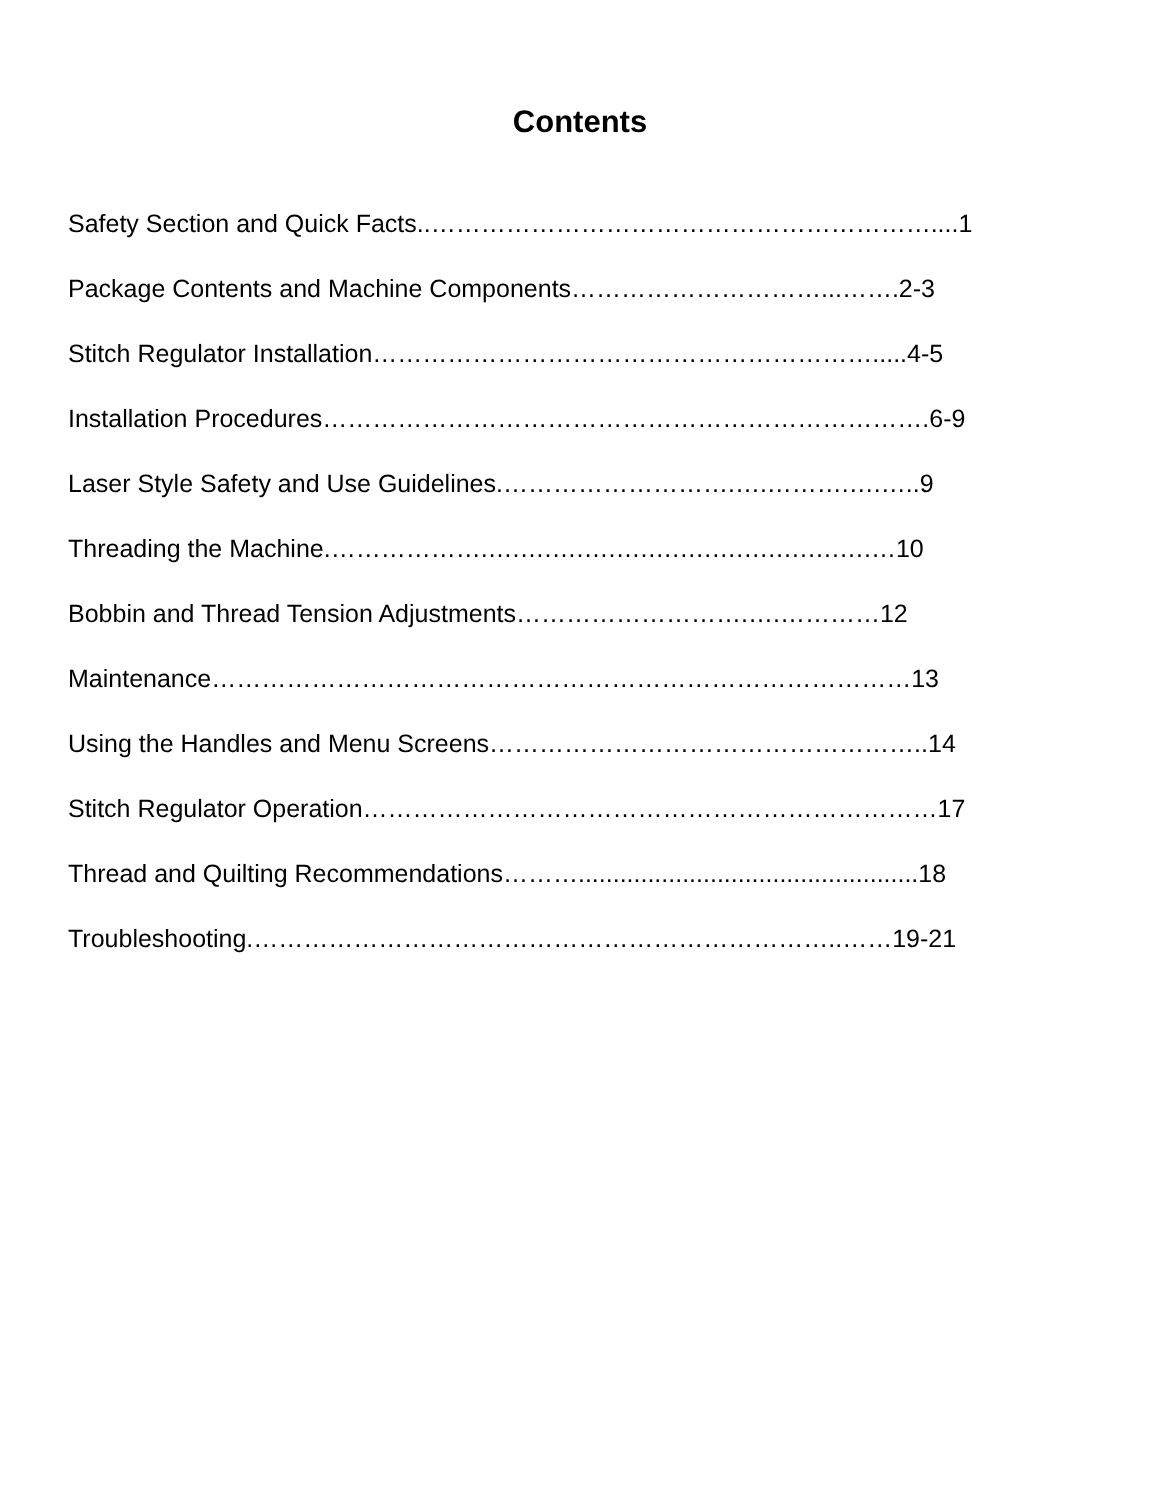Contents
Safety Section and Quick Facts..……………………………………………………....1
Package Contents and Machine Components…………………………...…….2-3
Stitch Regulator Installation…………………………………………………….....4-5
Installation Procedures……………………………………………………………….6-9
Laser Style Safety and Use Guidelines.……………………….….……….….…..9
Threading the Machine.……………….….….….….….….….….….….….….…10
Bobbin and Thread Tension Adjustments……………………….….…………12
Maintenance…………………………………………………………………………13
Using the Handles and Menu Screens……………………………………………..14
Stitch Regulator Operation……………………………………………………………17
Thread and Quilting Recommendations……….................................................18
Troubleshooting.……………………………………………………………..……19-21